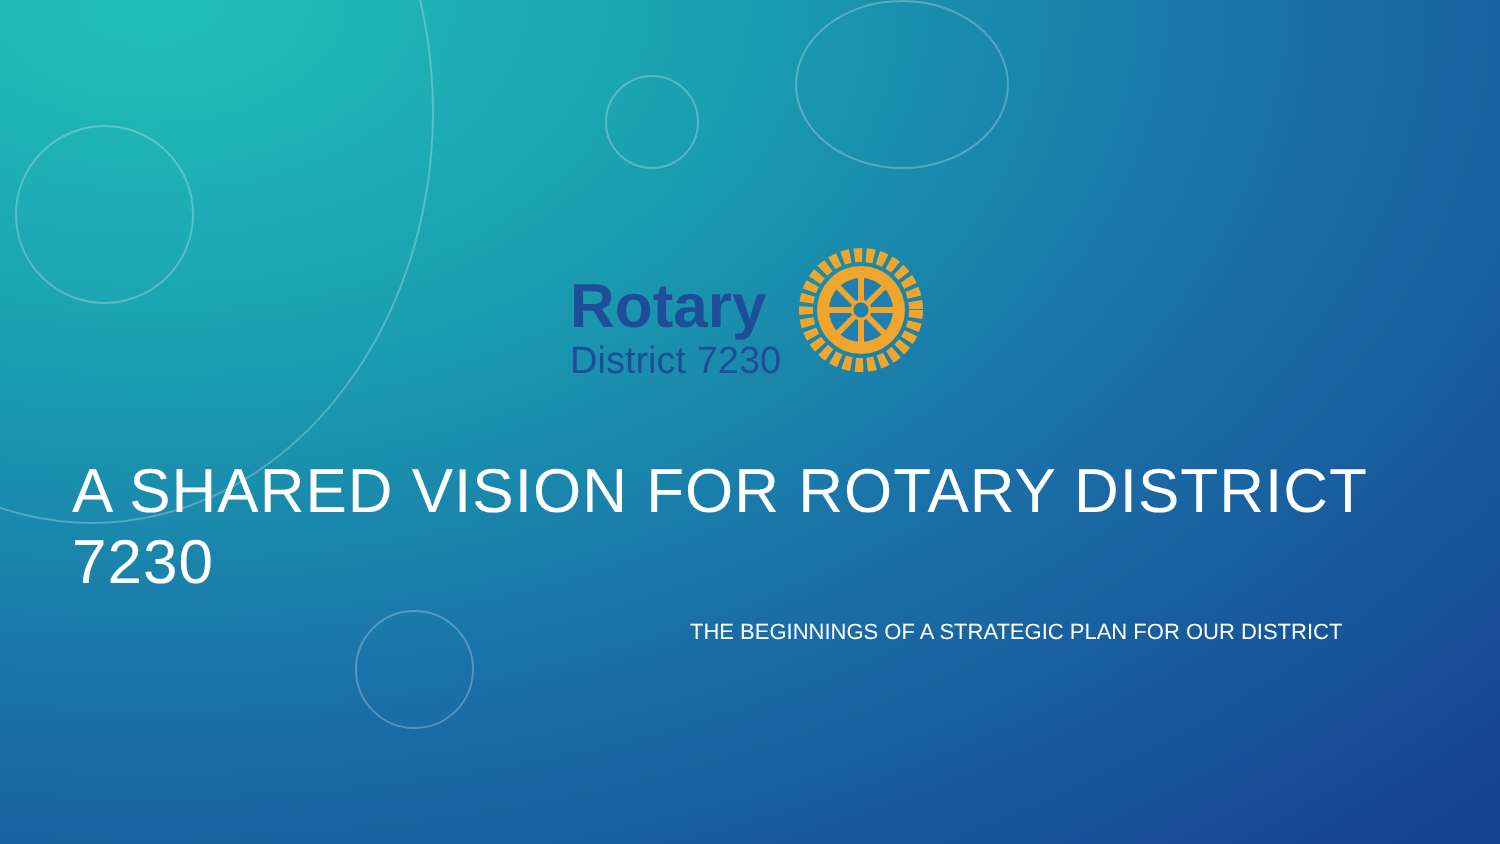Rotary
District 7230
A SHARED VISION FOR ROTARY DISTRICT 7230
THE BEGINNINGS OF A STRATEGIC PLAN FOR OUR DISTRICT